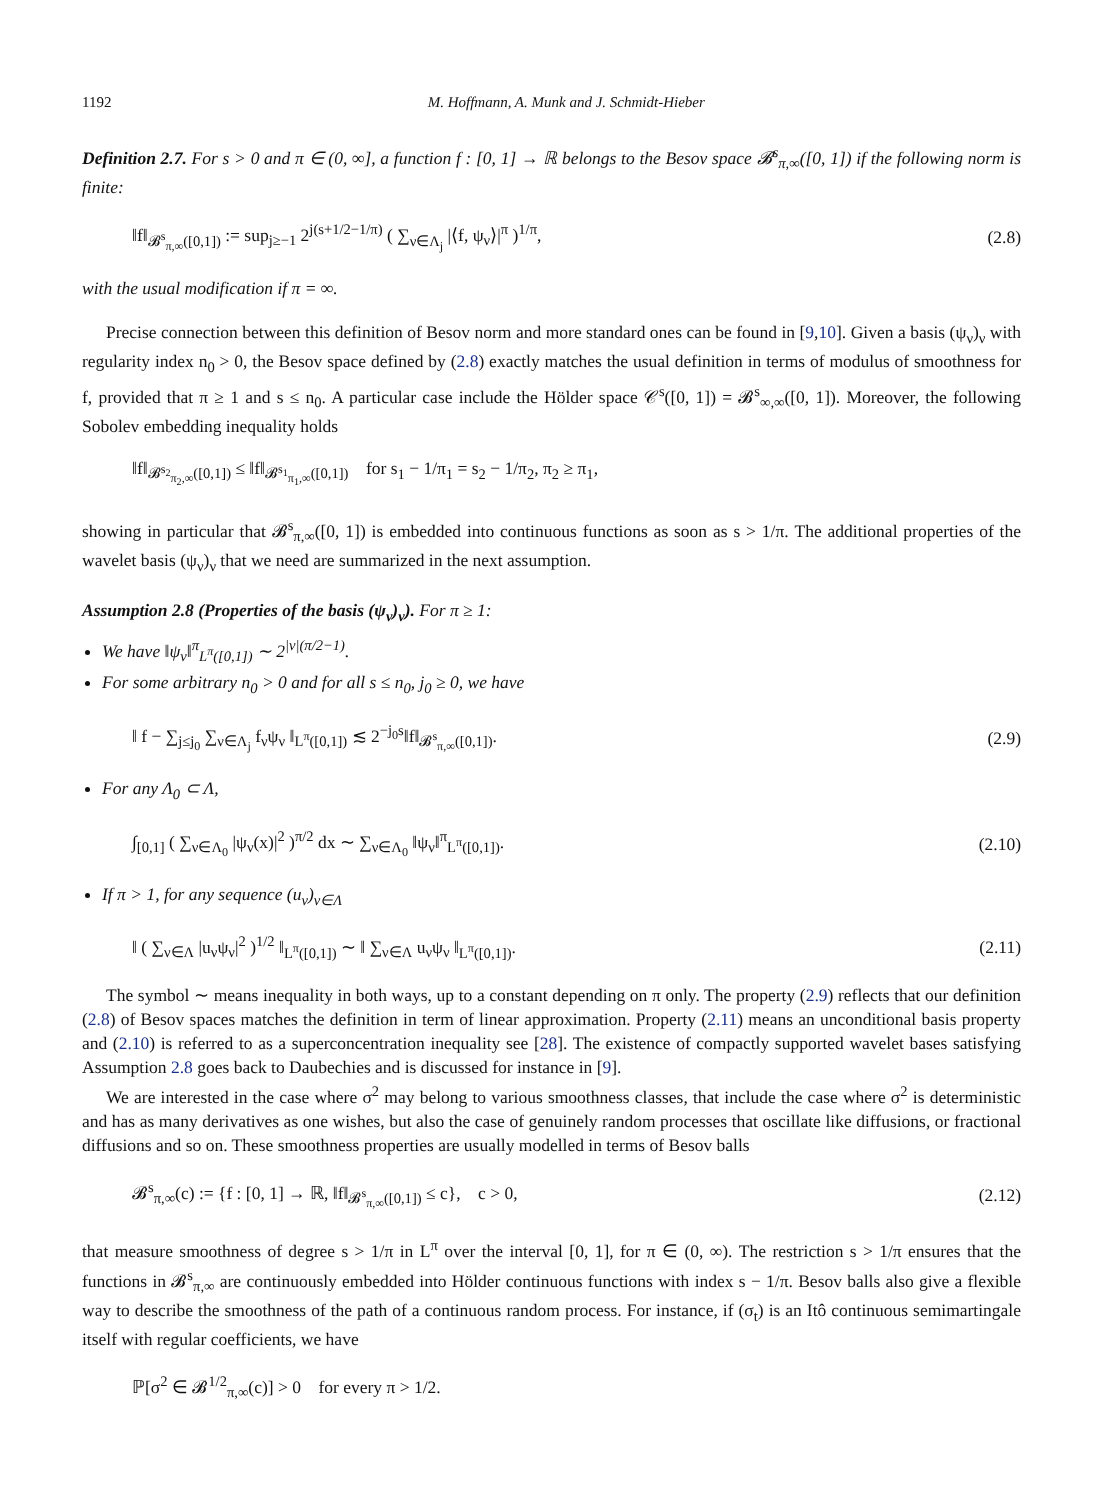1192 M. Hoffmann, A. Munk and J. Schmidt-Hieber
Definition 2.7. For s > 0 and π ∈ (0, ∞], a function f : [0, 1] → ℝ belongs to the Besov space 𝓑<sup>s</sup><sub>π,∞</sub>([0, 1]) if the following norm is finite:
‖f‖<sub>𝓑<sup>s</sup><sub>π,∞</sub>([0,1])</sub> := sup<sub>j≥−1</sub> 2<sup>j(s+1/2−1/π)</sup> ( ∑<sub>ν∈Λ<sub>j</sub></sub> |⟨f, ψ<sub>ν</sub>⟩|<sup>π</sup> )<sup>1/π</sup>, (2.8)
with the usual modification if π = ∞.
Precise connection between this definition of Besov norm and more standard ones can be found in [9,10]. Given a basis (ψ<sub>ν</sub>)<sub>ν</sub> with regularity index n<sub>0</sub> > 0, the Besov space defined by (2.8) exactly matches the usual definition in terms of modulus of smoothness for f, provided that π ≥ 1 and s ≤ n<sub>0</sub>. A particular case include the Hölder space 𝒞<sup>s</sup>([0, 1]) = 𝓑<sup>s</sup><sub>∞,∞</sub>([0, 1]). Moreover, the following Sobolev embedding inequality holds
‖f‖<sub>𝓑<sup>s<sub>2</sub></sup><sub>π<sub>2</sub>,∞</sub>([0,1])</sub> ≤ ‖f‖<sub>𝓑<sup>s<sub>1</sub></sup><sub>π<sub>1</sub>,∞</sub>([0,1])</sub> for s<sub>1</sub> − 1/π<sub>1</sub> = s<sub>2</sub> − 1/π<sub>2</sub>, π<sub>2</sub> ≥ π<sub>1</sub>,
showing in particular that 𝓑<sup>s</sup><sub>π,∞</sub>([0, 1]) is embedded into continuous functions as soon as s > 1/π. The additional properties of the wavelet basis (ψ<sub>ν</sub>)<sub>ν</sub> that we need are summarized in the next assumption.
Assumption 2.8 (Properties of the basis (ψ<sub>ν</sub>)<sub>ν</sub>). For π ≥ 1:
We have ‖ψ<sub>ν</sub>‖<sup>π</sup><sub>L<sup>π</sup>([0,1])</sub> ∼ 2<sup>|ν|(π/2−1)</sup>.
For some arbitrary n<sub>0</sub> > 0 and for all s ≤ n<sub>0</sub>, j<sub>0</sub> ≥ 0, we have
‖ f − ∑<sub>j≤j<sub>0</sub></sub> ∑<sub>ν∈Λ<sub>j</sub></sub> f<sub>ν</sub>ψ<sub>ν</sub> ‖<sub>L<sup>π</sup>([0,1])</sub> ≲ 2<sup>−j<sub>0</sub>s</sup>‖f‖<sub>𝓑<sup>s</sup><sub>π,∞</sub>([0,1])</sub>. (2.9)
For any Λ<sub>0</sub> ⊂ Λ,
∫<sub>[0,1]</sub> ( ∑<sub>ν∈Λ<sub>0</sub></sub> |ψ<sub>ν</sub>(x)|<sup>2</sup> )<sup>π/2</sup> dx ∼ ∑<sub>ν∈Λ<sub>0</sub></sub> ‖ψ<sub>ν</sub>‖<sup>π</sup><sub>L<sup>π</sup>([0,1])</sub>. (2.10)
If π > 1, for any sequence (u<sub>ν</sub>)<sub>ν∈Λ</sub>
‖ ( ∑<sub>ν∈Λ</sub> |u<sub>ν</sub>ψ<sub>ν</sub>|<sup>2</sup> )<sup>1/2</sup> ‖<sub>L<sup>π</sup>([0,1])</sub> ∼ ‖ ∑<sub>ν∈Λ</sub> u<sub>ν</sub>ψ<sub>ν</sub> ‖<sub>L<sup>π</sup>([0,1])</sub>. (2.11)
The symbol ∼ means inequality in both ways, up to a constant depending on π only. The property (2.9) reflects that our definition (2.8) of Besov spaces matches the definition in term of linear approximation. Property (2.11) means an unconditional basis property and (2.10) is referred to as a superconcentration inequality see [28]. The existence of compactly supported wavelet bases satisfying Assumption 2.8 goes back to Daubechies and is discussed for instance in [9].
We are interested in the case where σ<sup>2</sup> may belong to various smoothness classes, that include the case where σ<sup>2</sup> is deterministic and has as many derivatives as one wishes, but also the case of genuinely random processes that oscillate like diffusions, or fractional diffusions and so on. These smoothness properties are usually modelled in terms of Besov balls
𝓑<sup>s</sup><sub>π,∞</sub>(c) := {f : [0, 1] → ℝ, ‖f‖<sub>𝓑<sup>s</sup><sub>π,∞</sub>([0,1])</sub> ≤ c}, c > 0, (2.12)
that measure smoothness of degree s > 1/π in L<sup>π</sup> over the interval [0, 1], for π ∈ (0, ∞). The restriction s > 1/π ensures that the functions in 𝓑<sup>s</sup><sub>π,∞</sub> are continuously embedded into Hölder continuous functions with index s − 1/π. Besov balls also give a flexible way to describe the smoothness of the path of a continuous random process. For instance, if (σ<sub>t</sub>) is an Itô continuous semimartingale itself with regular coefficients, we have
ℙ[σ<sup>2</sup> ∈ 𝓑<sup>1/2</sup><sub>π,∞</sub>(c)] > 0 for every π > 1/2.